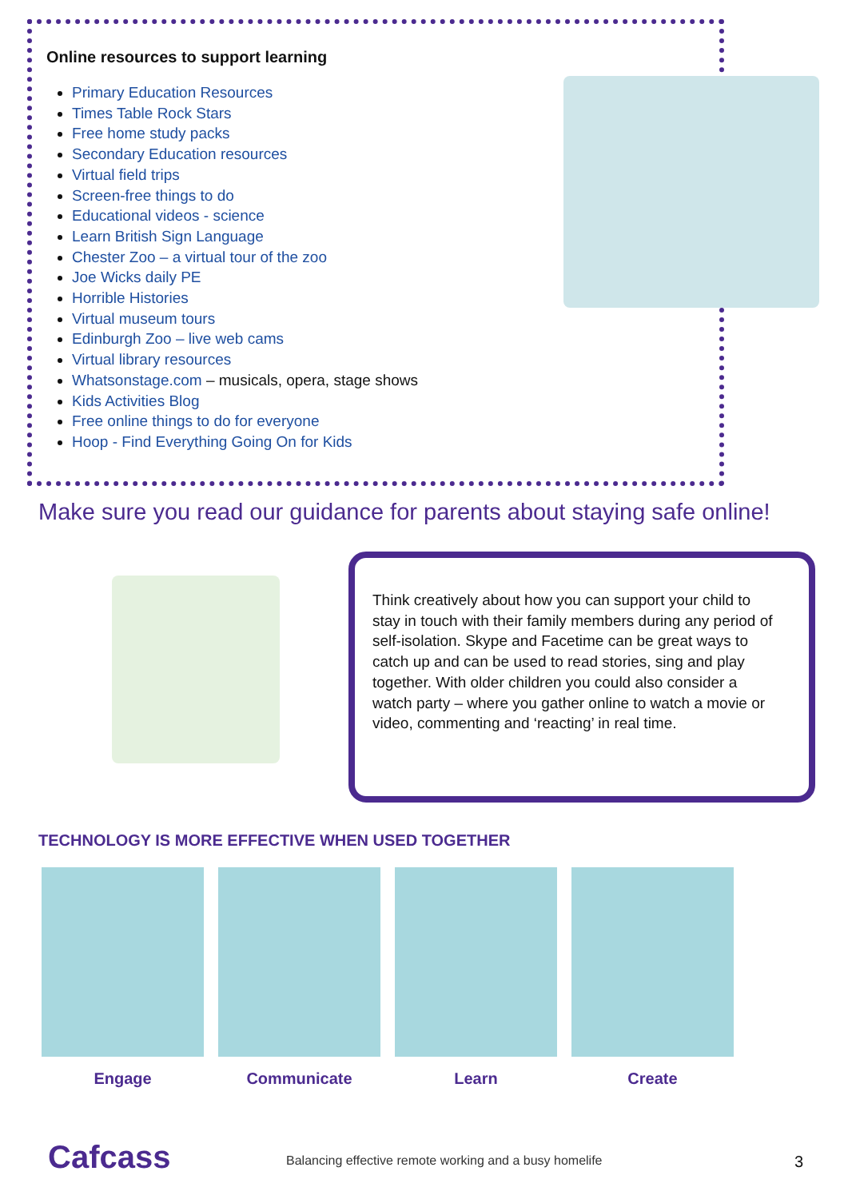Online resources to support learning
Primary Education Resources
Times Table Rock Stars
Free home study packs
Secondary Education resources
Virtual field trips
Screen-free things to do
Educational videos - science
Learn British Sign Language
Chester Zoo – a virtual tour of the zoo
Joe Wicks daily PE
Horrible Histories
Virtual museum tours
Edinburgh Zoo – live web cams
Virtual library resources
Whatsonstage.com – musicals, opera, stage shows
Kids Activities Blog
Free online things to do for everyone
Hoop - Find Everything Going On for Kids
Make sure you read our guidance for parents about staying safe online!
Think creatively about how you can support your child to stay in touch with their family members during any period of self-isolation. Skype and Facetime can be great ways to catch up and can be used to read stories, sing and play together. With older children you could also consider a watch party – where you gather online to watch a movie or video, commenting and ‘reacting’ in real time.
TECHNOLOGY IS MORE EFFECTIVE WHEN USED TOGETHER
Engage Communicate Learn Create
Cafcass
Balancing effective remote working and a busy homelife
3